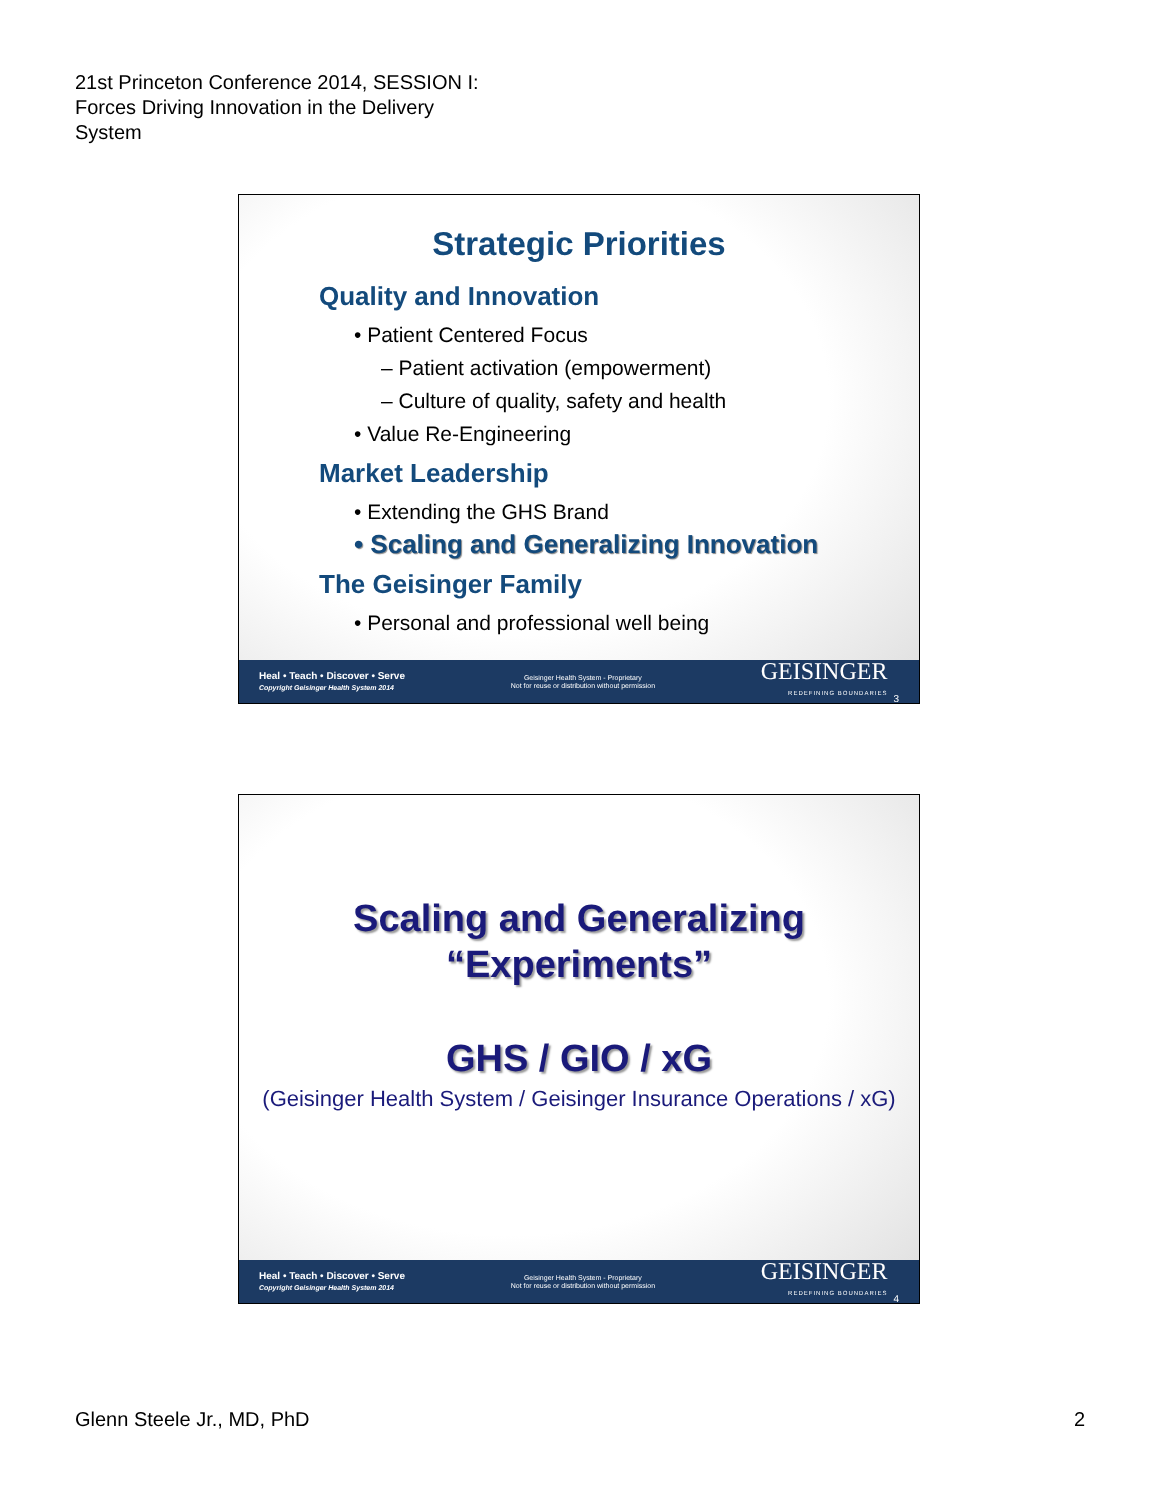21st Princeton Conference 2014, SESSION I:
Forces Driving Innovation in the Delivery
System
Strategic Priorities
Quality and Innovation
• Patient Centered Focus
– Patient activation (empowerment)
– Culture of quality, safety and health
• Value Re-Engineering
Market Leadership
• Extending the GHS Brand
• Scaling and Generalizing Innovation
The Geisinger Family
• Personal and professional well being
Heal • Teach • Discover • Serve
Copyright Geisinger Health System 2014
Geisinger Health System - Proprietary
Not for reuse or distribution without permission
GEISINGER
REDEFINING BOUNDARIES
3
Scaling and Generalizing
“Experiments”
GHS / GIO / xG
(Geisinger Health System / Geisinger Insurance Operations / xG)
Heal • Teach • Discover • Serve
Copyright Geisinger Health System 2014
Geisinger Health System - Proprietary
Not for reuse or distribution without permission
GEISINGER
REDEFINING BOUNDARIES
4
Glenn Steele Jr., MD, PhD 2